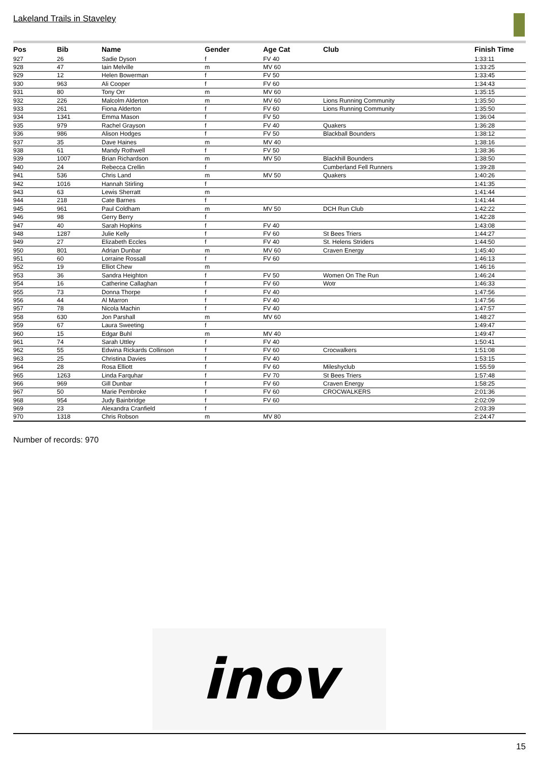Lakeland Trails in Staveley
| Pos | Bib | Name | Gender | Age Cat | Club | Finish Time |
| --- | --- | --- | --- | --- | --- | --- |
| 927 | 26 | Sadie Dyson | f | FV 40 | | 1:33:11 |
| 928 | 47 | Iain Melville | m | MV 60 | | 1:33:25 |
| 929 | 12 | Helen Bowerman | f | FV 50 | | 1:33:45 |
| 930 | 963 | Ali Cooper | f | FV 60 | | 1:34:43 |
| 931 | 80 | Tony Orr | m | MV 60 | | 1:35:15 |
| 932 | 226 | Malcolm Alderton | m | MV 60 | Lions Running Community | 1:35:50 |
| 933 | 261 | Fiona Alderton | f | FV 60 | Lions Running Community | 1:35:50 |
| 934 | 1341 | Emma Mason | f | FV 50 | | 1:36:04 |
| 935 | 979 | Rachel Grayson | f | FV 40 | Quakers | 1:36:28 |
| 936 | 986 | Alison Hodges | f | FV 50 | Blackball Bounders | 1:38:12 |
| 937 | 35 | Dave Haines | m | MV 40 | | 1:38:16 |
| 938 | 61 | Mandy Rothwell | f | FV 50 | | 1:38:36 |
| 939 | 1007 | Brian Richardson | m | MV 50 | Blackhill Bounders | 1:38:50 |
| 940 | 24 | Rebecca Crellin | f | | Cumberland Fell Runners | 1:39:28 |
| 941 | 536 | Chris Land | m | MV 50 | Quakers | 1:40:26 |
| 942 | 1016 | Hannah Stirling | f | | | 1:41:35 |
| 943 | 63 | Lewis Sherratt | m | | | 1:41:44 |
| 944 | 218 | Cate Barnes | f | | | 1:41:44 |
| 945 | 961 | Paul Coldham | m | MV 50 | DCH Run Club | 1:42:22 |
| 946 | 98 | Gerry Berry | f | | | 1:42:28 |
| 947 | 40 | Sarah Hopkins | f | FV 40 | | 1:43:08 |
| 948 | 1287 | Julie Kelly | f | FV 60 | St Bees Triers | 1:44:27 |
| 949 | 27 | Elizabeth Eccles | f | FV 40 | St. Helens Striders | 1:44:50 |
| 950 | 801 | Adrian Dunbar | m | MV 60 | Craven Energy | 1:45:40 |
| 951 | 60 | Lorraine Rossall | f | FV 60 | | 1:46:13 |
| 952 | 19 | Elliot Chew | m | | | 1:46:16 |
| 953 | 36 | Sandra Heighton | f | FV 50 | Women On The Run | 1:46:24 |
| 954 | 16 | Catherine Callaghan | f | FV 60 | Wotr | 1:46:33 |
| 955 | 73 | Donna Thorpe | f | FV 40 | | 1:47:56 |
| 956 | 44 | Al Marron | f | FV 40 | | 1:47:56 |
| 957 | 78 | Nicola Machin | f | FV 40 | | 1:47:57 |
| 958 | 630 | Jon Parshall | m | MV 60 | | 1:48:27 |
| 959 | 67 | Laura Sweeting | f | | | 1:49:47 |
| 960 | 15 | Edgar Buhl | m | MV 40 | | 1:49:47 |
| 961 | 74 | Sarah Uttley | f | FV 40 | | 1:50:41 |
| 962 | 55 | Edwina Rickards Collinson | f | FV 60 | Crocwalkers | 1:51:08 |
| 963 | 25 | Christina Davies | f | FV 40 | | 1:53:15 |
| 964 | 28 | Rosa Elliott | f | FV 60 | Mileshyclub | 1:55:59 |
| 965 | 1263 | Linda Farquhar | f | FV 70 | St Bees Triers | 1:57:48 |
| 966 | 969 | Gill Dunbar | f | FV 60 | Craven Energy | 1:58:25 |
| 967 | 50 | Marie Pembroke | f | FV 60 | CROCWALKERS | 2:01:36 |
| 968 | 954 | Judy Bainbridge | f | FV 60 | | 2:02:09 |
| 969 | 23 | Alexandra Cranfield | f | | | 2:03:39 |
| 970 | 1318 | Chris Robson | m | MV 80 | | 2:24:47 |
Number of records: 970
inov
15